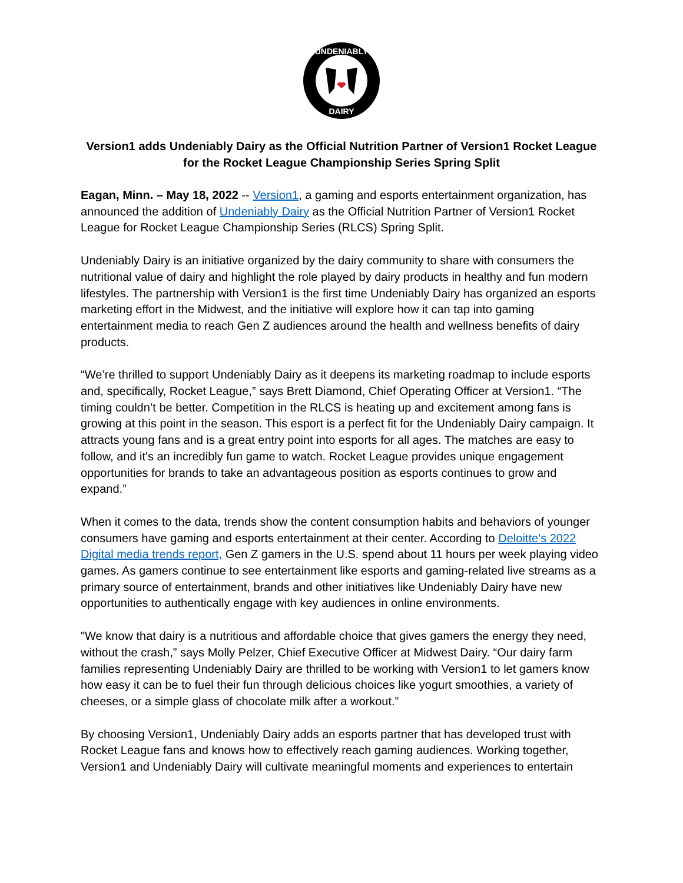UNDENIABLY
DAIRY
Version1 adds Undeniably Dairy as the Official Nutrition Partner of Version1 Rocket League for the Rocket League Championship Series Spring Split
Eagan, Minn. – May 18, 2022 -- Version1, a gaming and esports entertainment organization, has announced the addition of Undeniably Dairy as the Official Nutrition Partner of Version1 Rocket League for Rocket League Championship Series (RLCS) Spring Split.
Undeniably Dairy is an initiative organized by the dairy community to share with consumers the nutritional value of dairy and highlight the role played by dairy products in healthy and fun modern lifestyles. The partnership with Version1 is the first time Undeniably Dairy has organized an esports marketing effort in the Midwest, and the initiative will explore how it can tap into gaming entertainment media to reach Gen Z audiences around the health and wellness benefits of dairy products.
“We’re thrilled to support Undeniably Dairy as it deepens its marketing roadmap to include esports and, specifically, Rocket League,” says Brett Diamond, Chief Operating Officer at Version1. “The timing couldn’t be better. Competition in the RLCS is heating up and excitement among fans is growing at this point in the season. This esport is a perfect fit for the Undeniably Dairy campaign. It attracts young fans and is a great entry point into esports for all ages. The matches are easy to follow, and it's an incredibly fun game to watch. Rocket League provides unique engagement opportunities for brands to take an advantageous position as esports continues to grow and expand.”
When it comes to the data, trends show the content consumption habits and behaviors of younger consumers have gaming and esports entertainment at their center. According to Deloitte’s 2022 Digital media trends report, Gen Z gamers in the U.S. spend about 11 hours per week playing video games. As gamers continue to see entertainment like esports and gaming-related live streams as a primary source of entertainment, brands and other initiatives like Undeniably Dairy have new opportunities to authentically engage with key audiences in online environments.
"We know that dairy is a nutritious and affordable choice that gives gamers the energy they need, without the crash,” says Molly Pelzer, Chief Executive Officer at Midwest Dairy. “Our dairy farm families representing Undeniably Dairy are thrilled to be working with Version1 to let gamers know how easy it can be to fuel their fun through delicious choices like yogurt smoothies, a variety of cheeses, or a simple glass of chocolate milk after a workout.”
By choosing Version1, Undeniably Dairy adds an esports partner that has developed trust with Rocket League fans and knows how to effectively reach gaming audiences. Working together, Version1 and Undeniably Dairy will cultivate meaningful moments and experiences to entertain